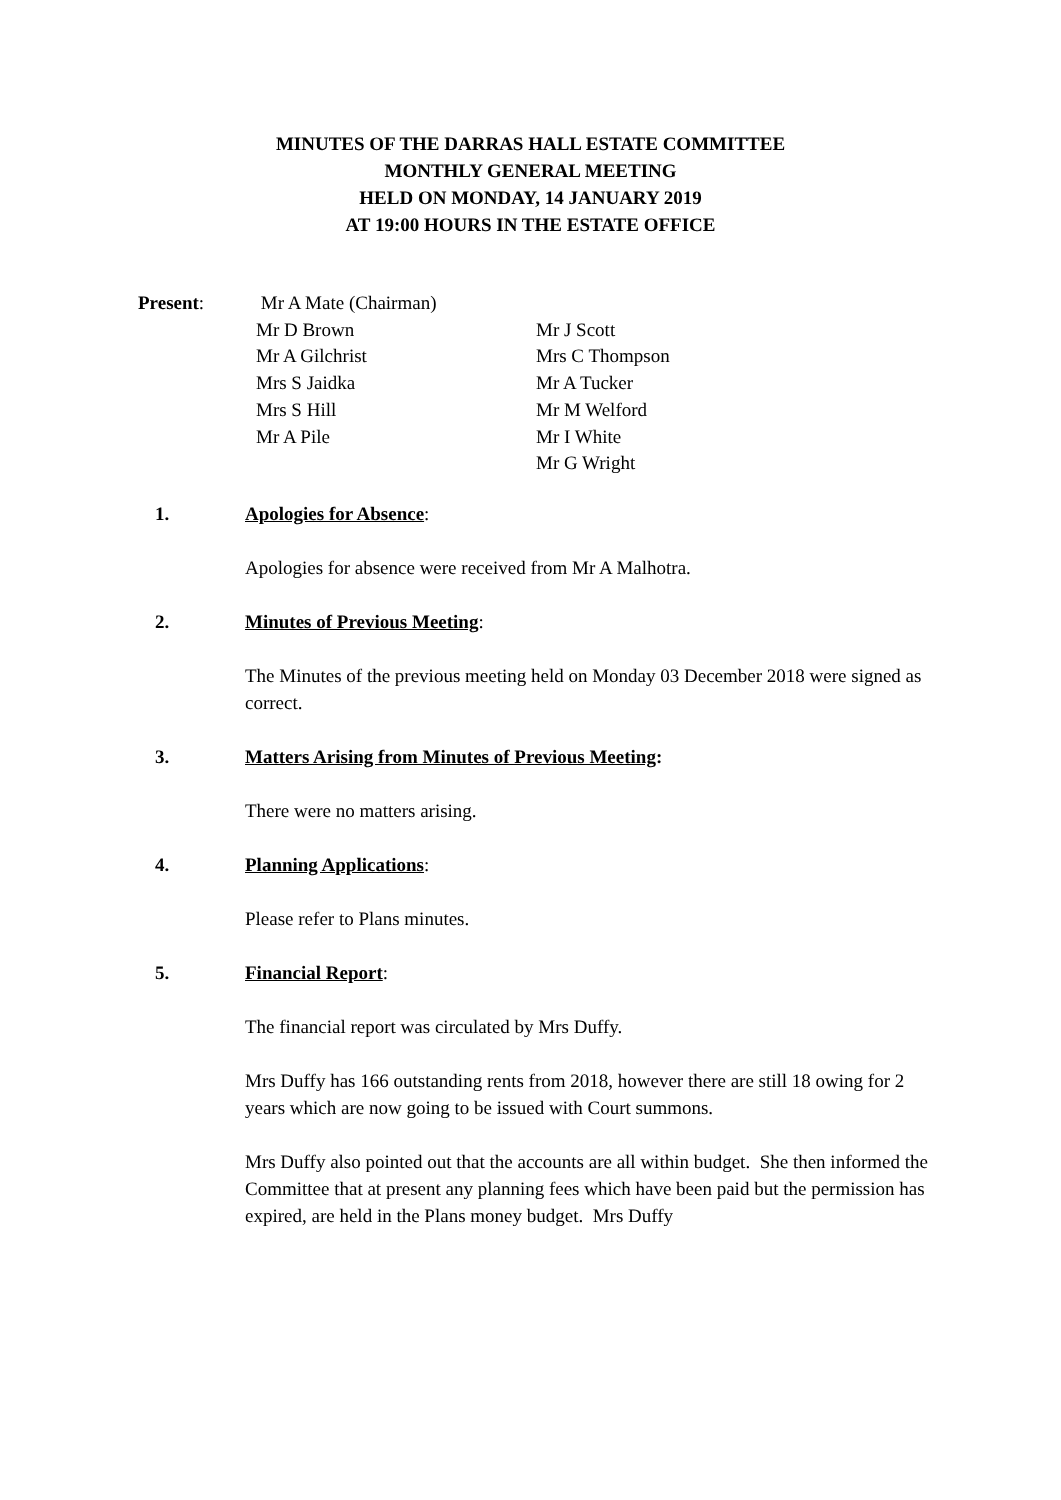MINUTES OF THE DARRAS HALL ESTATE COMMITTEE
MONTHLY GENERAL MEETING
HELD ON MONDAY, 14 JANUARY 2019
AT 19:00 HOURS IN THE ESTATE OFFICE
| Present : | Mr A Mate (Chairman) | |
| | Mr D Brown | Mr J Scott |
| | Mr A Gilchrist | Mrs C Thompson |
| | Mrs S Jaidka | Mr A Tucker |
| | Mrs S Hill | Mr M Welford |
| | Mr A Pile | Mr I White |
| | | Mr G Wright |
1. Apologies for Absence:
Apologies for absence were received from Mr A Malhotra.
2. Minutes of Previous Meeting:
The Minutes of the previous meeting held on Monday 03 December 2018 were signed as correct.
3. Matters Arising from Minutes of Previous Meeting:
There were no matters arising.
4. Planning Applications:
Please refer to Plans minutes.
5. Financial Report:
The financial report was circulated by Mrs Duffy.
Mrs Duffy has 166 outstanding rents from 2018, however there are still 18 owing for 2 years which are now going to be issued with Court summons.
Mrs Duffy also pointed out that the accounts are all within budget. She then informed the Committee that at present any planning fees which have been paid but the permission has expired, are held in the Plans money budget. Mrs Duffy